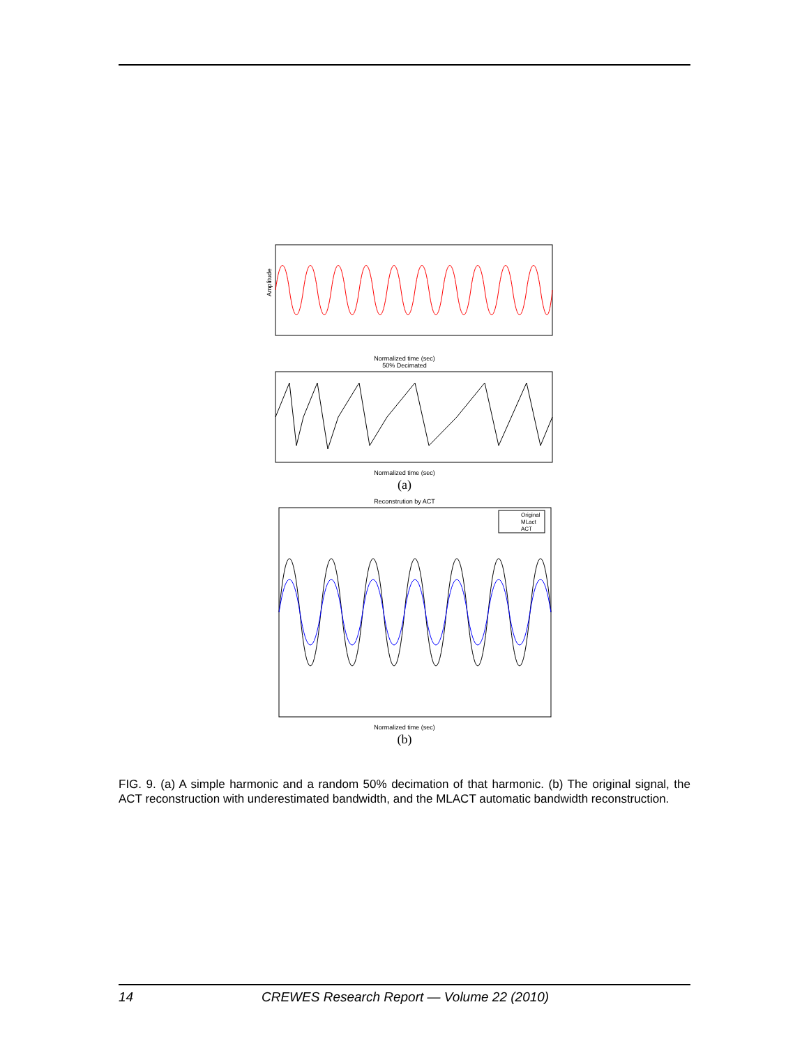Amplitude
Normalized time (sec)
50% Decimated
Normalized time (sec)
(a)
Reconstrution by ACT
Original
MLact
ACT
Normalized time (sec)
(b)
FIG. 9. (a) A simple harmonic and a random 50% decimation of that harmonic. (b) The original signal, the ACT reconstruction with underestimated bandwidth, and the MLACT automatic bandwidth reconstruction.
14 CREWES Research Report — Volume 22 (2010)